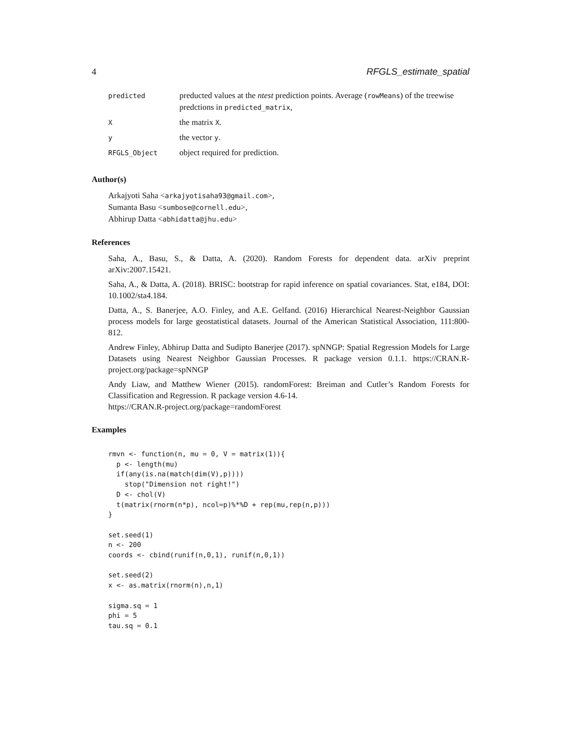4 RFGLS_estimate_spatial
| predicted | preducted values at the ntest prediction points. Average ( rowMeans ) of the treewise predctions in predicted_matrix , |
| X | the matrix X . |
| y | the vector y . |
| RFGLS_Object | object required for prediction. |
Author(s)
Arkajyoti Saha <arkajyotisaha93@gmail.com>,
Sumanta Basu <sumbose@cornell.edu>,
Abhirup Datta <abhidatta@jhu.edu>
References
Saha, A., Basu, S., & Datta, A. (2020). Random Forests for dependent data. arXiv preprint arXiv:2007.15421.
Saha, A., & Datta, A. (2018). BRISC: bootstrap for rapid inference on spatial covariances. Stat, e184, DOI: 10.1002/sta4.184.
Datta, A., S. Banerjee, A.O. Finley, and A.E. Gelfand. (2016) Hierarchical Nearest-Neighbor Gaussian process models for large geostatistical datasets. Journal of the American Statistical Association, 111:800-812.
Andrew Finley, Abhirup Datta and Sudipto Banerjee (2017). spNNGP: Spatial Regression Models for Large Datasets using Nearest Neighbor Gaussian Processes. R package version 0.1.1. https://CRAN.R-project.org/package=spNNGP
Andy Liaw, and Matthew Wiener (2015). randomForest: Breiman and Cutler’s Random Forests for Classification and Regression. R package version 4.6-14.
https://CRAN.R-project.org/package=randomForest
Examples
rmvn <- function(n, mu = 0, V = matrix(1)){
  p <- length(mu)
  if(any(is.na(match(dim(V),p))))
    stop("Dimension not right!")
  D <- chol(V)
  t(matrix(rnorm(n*p), ncol=p)%*%D + rep(mu,rep(n,p)))
}

set.seed(1)
n <- 200
coords <- cbind(runif(n,0,1), runif(n,0,1))

set.seed(2)
x <- as.matrix(rnorm(n),n,1)

sigma.sq = 1
phi = 5
tau.sq = 0.1